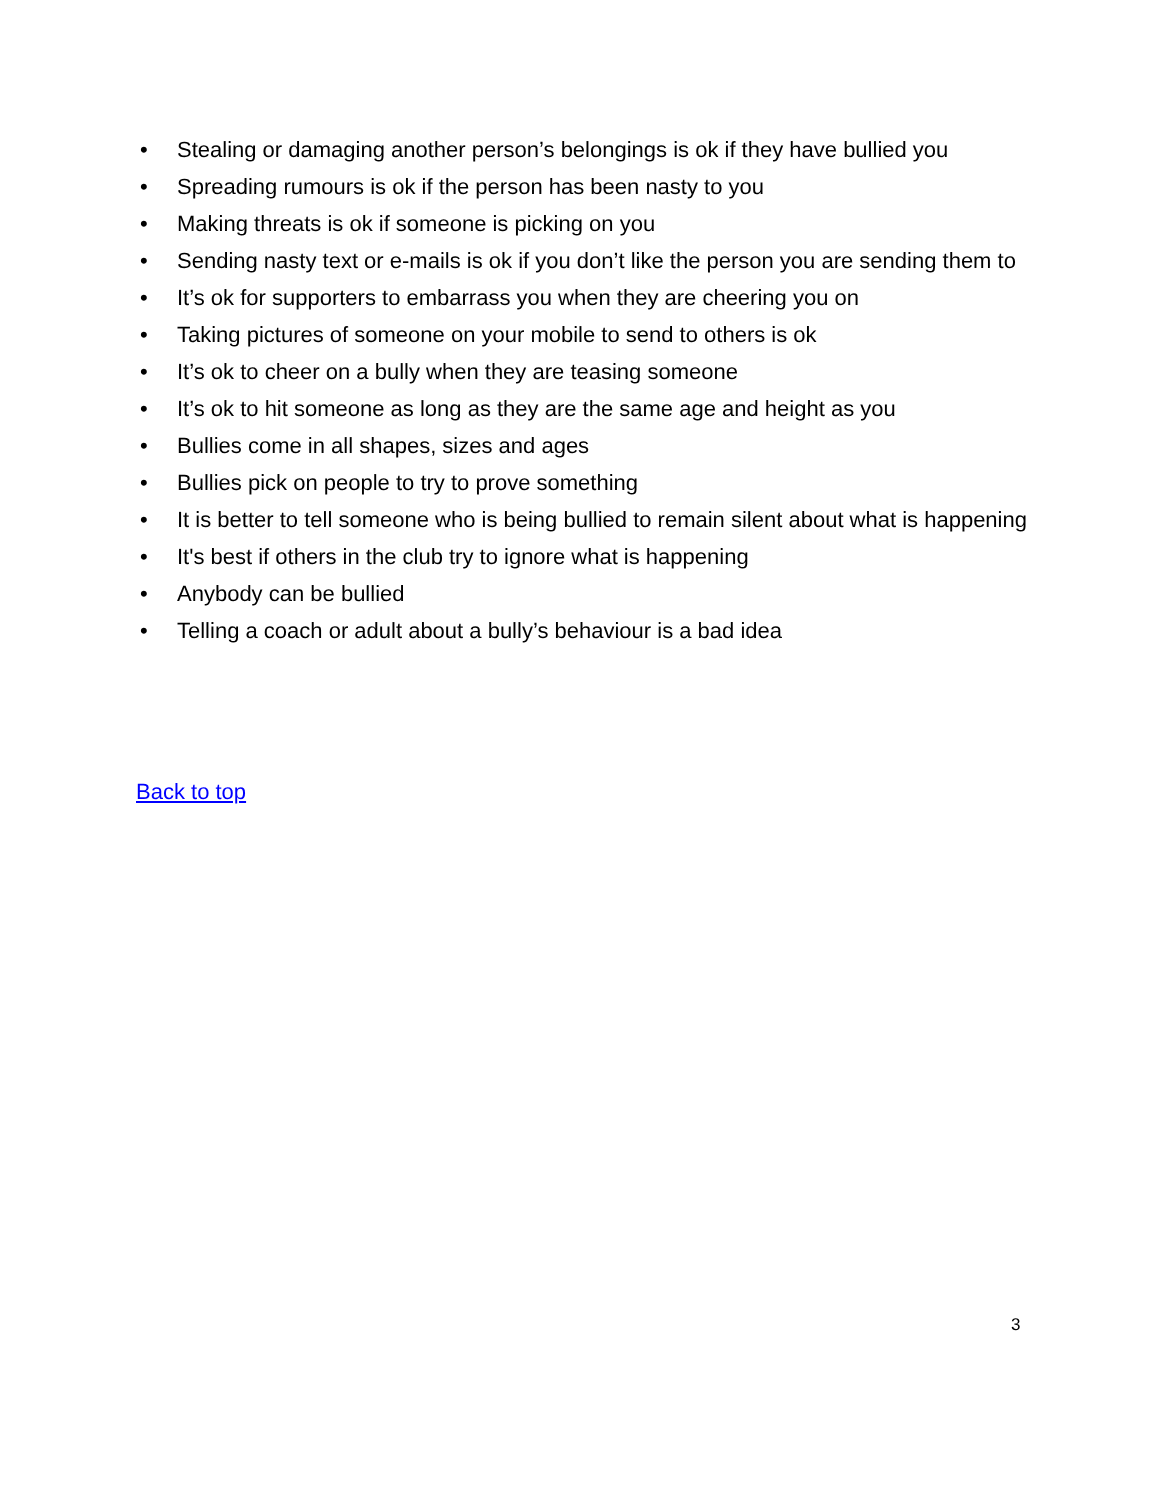• Stealing or damaging another person’s belongings is ok if they have bullied you
• Spreading rumours is ok if the person has been nasty to you
• Making threats is ok if someone is picking on you
• Sending nasty text or e-mails is ok if you don’t like the person you are sending them to
• It’s ok for supporters to embarrass you when they are cheering you on
• Taking pictures of someone on your mobile to send to others is ok
• It’s ok to cheer on a bully when they are teasing someone
• It’s ok to hit someone as long as they are the same age and height as you
• Bullies come in all shapes, sizes and ages
• Bullies pick on people to try to prove something
• It is better to tell someone who is being bullied to remain silent about what is happening
• It's best if others in the club try to ignore what is happening
• Anybody can be bullied
• Telling a coach or adult about a bully’s behaviour is a bad idea
Back to top
3